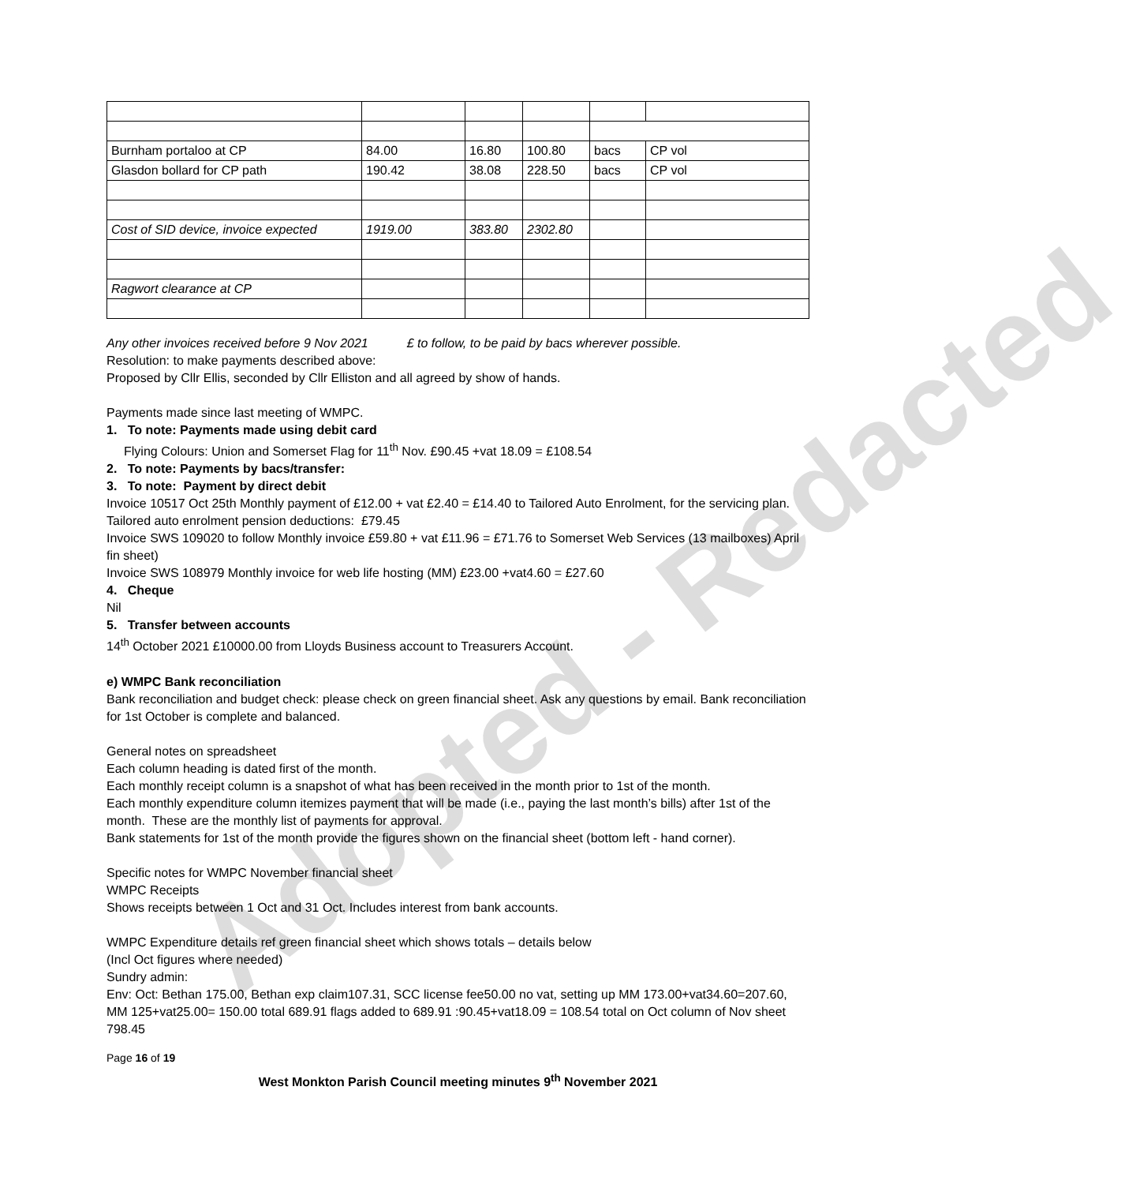Adopted - Redacted
| Burnham portaloo at CP | 84.00 | 16.80 | 100.80 | bacs | CP vol |
| Glasdon bollard for CP path | 190.42 | 38.08 | 228.50 | bacs | CP vol |
| Cost of SID device, invoice expected | 1919.00 | 383.80 | 2302.80 | | |
| Ragwort clearance at CP | | | | | |
Any other invoices received before 9 Nov 2021 £ to follow, to be paid by bacs wherever possible.
Resolution: to make payments described above:
Proposed by Cllr Ellis, seconded by Cllr Elliston and all agreed by show of hands.
Payments made since last meeting of WMPC.
1. To note: Payments made using debit card
Flying Colours: Union and Somerset Flag for 11<sup>th</sup> Nov. £90.45 +vat 18.09 = £108.54
2. To note: Payments by bacs/transfer:
3. To note: Payment by direct debit
Invoice 10517 Oct 25th Monthly payment of £12.00 + vat £2.40 = £14.40 to Tailored Auto Enrolment, for the servicing plan.
Tailored auto enrolment pension deductions: £79.45
Invoice SWS 109020 to follow Monthly invoice £59.80 + vat £11.96 = £71.76 to Somerset Web Services (13 mailboxes) April fin sheet)
Invoice SWS 108979 Monthly invoice for web life hosting (MM) £23.00 +vat4.60 = £27.60
4. Cheque
Nil
5. Transfer between accounts
14<sup>th</sup> October 2021 £10000.00 from Lloyds Business account to Treasurers Account.
e) WMPC Bank reconciliation
Bank reconciliation and budget check: please check on green financial sheet. Ask any questions by email. Bank reconciliation for 1st October is complete and balanced.
General notes on spreadsheet
Each column heading is dated first of the month.
Each monthly receipt column is a snapshot of what has been received in the month prior to 1st of the month.
Each monthly expenditure column itemizes payment that will be made (i.e., paying the last month’s bills) after 1st of the month. These are the monthly list of payments for approval.
Bank statements for 1st of the month provide the figures shown on the financial sheet (bottom left - hand corner).
Specific notes for WMPC November financial sheet
WMPC Receipts
Shows receipts between 1 Oct and 31 Oct. Includes interest from bank accounts.
WMPC Expenditure details ref green financial sheet which shows totals – details below
(Incl Oct figures where needed)
Sundry admin:
Env: Oct: Bethan 175.00, Bethan exp claim107.31, SCC license fee50.00 no vat, setting up MM 173.00+vat34.60=207.60, MM 125+vat25.00= 150.00 total 689.91 flags added to 689.91 :90.45+vat18.09 = 108.54 total on Oct column of Nov sheet 798.45
Page 16 of 19
West Monkton Parish Council meeting minutes 9<sup>th</sup> November 2021